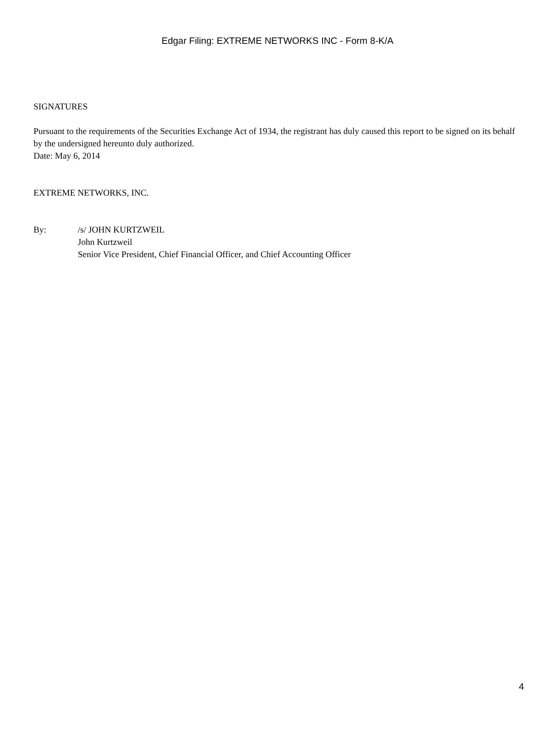Edgar Filing: EXTREME NETWORKS INC - Form 8-K/A
SIGNATURES
Pursuant to the requirements of the Securities Exchange Act of 1934, the registrant has duly caused this report to be signed on its behalf by the undersigned hereunto duly authorized.
Date: May 6, 2014
EXTREME NETWORKS, INC.
By: /s/ JOHN KURTZWEIL
John Kurtzweil
Senior Vice President, Chief Financial Officer, and Chief Accounting Officer
4